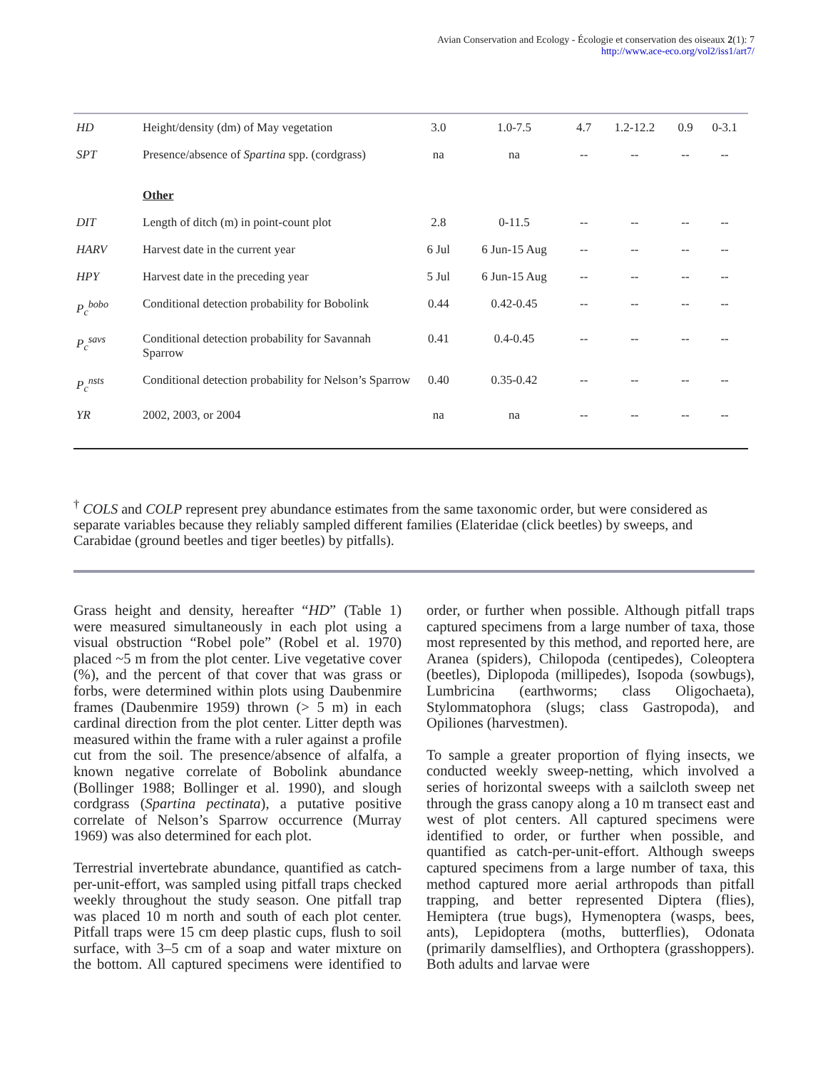Avian Conservation and Ecology - Écologie et conservation des oiseaux 2(1): 7
http://www.ace-eco.org/vol2/iss1/art7/
| HD | Height/density (dm) of May vegetation | 3.0 | 1.0-7.5 | 4.7 | 1.2-12.2 | 0.9 | 0-3.1 |
| SPT | Presence/absence of Spartina spp. (cordgrass) | na | na | -- | -- | -- | -- |
| | Other | | | | | | |
| DIT | Length of ditch (m) in point-count plot | 2.8 | 0-11.5 | -- | -- | -- | -- |
| HARV | Harvest date in the current year | 6 Jul | 6 Jun-15 Aug | -- | -- | -- | -- |
| HPY | Harvest date in the preceding year | 5 Jul | 6 Jun-15 Aug | -- | -- | -- | -- |
| P<sub>c</sub><sup>bobo</sup> | Conditional detection probability for Bobolink | 0.44 | 0.42-0.45 | -- | -- | -- | -- |
| P<sub>c</sub><sup>savs</sup> | Conditional detection probability for Savannah Sparrow | 0.41 | 0.4-0.45 | -- | -- | -- | -- |
| P<sub>c</sub><sup>nsts</sup> | Conditional detection probability for Nelson’s Sparrow | 0.40 | 0.35-0.42 | -- | -- | -- | -- |
| YR | 2002, 2003, or 2004 | na | na | -- | -- | -- | -- |
<sup>†</sup> COLS and COLP represent prey abundance estimates from the same taxonomic order, but were considered as separate variables because they reliably sampled different families (Elateridae (click beetles) by sweeps, and Carabidae (ground beetles and tiger beetles) by pitfalls).
Grass height and density, hereafter “HD” (Table 1) were measured simultaneously in each plot using a visual obstruction “Robel pole” (Robel et al. 1970) placed ~5 m from the plot center. Live vegetative cover (%), and the percent of that cover that was grass or forbs, were determined within plots using Daubenmire frames (Daubenmire 1959) thrown (> 5 m) in each cardinal direction from the plot center. Litter depth was measured within the frame with a ruler against a profile cut from the soil. The presence/absence of alfalfa, a known negative correlate of Bobolink abundance (Bollinger 1988; Bollinger et al. 1990), and slough cordgrass (Spartina pectinata), a putative positive correlate of Nelson’s Sparrow occurrence (Murray 1969) was also determined for each plot.
Terrestrial invertebrate abundance, quantified as catch-per-unit-effort, was sampled using pitfall traps checked weekly throughout the study season. One pitfall trap was placed 10 m north and south of each plot center. Pitfall traps were 15 cm deep plastic cups, flush to soil surface, with 3–5 cm of a soap and water mixture on the bottom. All captured specimens were identified to order, or further when possible. Although pitfall traps captured specimens from a large number of taxa, those most represented by this method, and reported here, are Aranea (spiders), Chilopoda (centipedes), Coleoptera (beetles), Diplopoda (millipedes), Isopoda (sowbugs), Lumbricina (earthworms; class Oligochaeta), Stylommatophora (slugs; class Gastropoda), and Opiliones (harvestmen).
To sample a greater proportion of flying insects, we conducted weekly sweep-netting, which involved a series of horizontal sweeps with a sailcloth sweep net through the grass canopy along a 10 m transect east and west of plot centers. All captured specimens were identified to order, or further when possible, and quantified as catch-per-unit-effort. Although sweeps captured specimens from a large number of taxa, this method captured more aerial arthropods than pitfall trapping, and better represented Diptera (flies), Hemiptera (true bugs), Hymenoptera (wasps, bees, ants), Lepidoptera (moths, butterflies), Odonata (primarily damselflies), and Orthoptera (grasshoppers). Both adults and larvae were